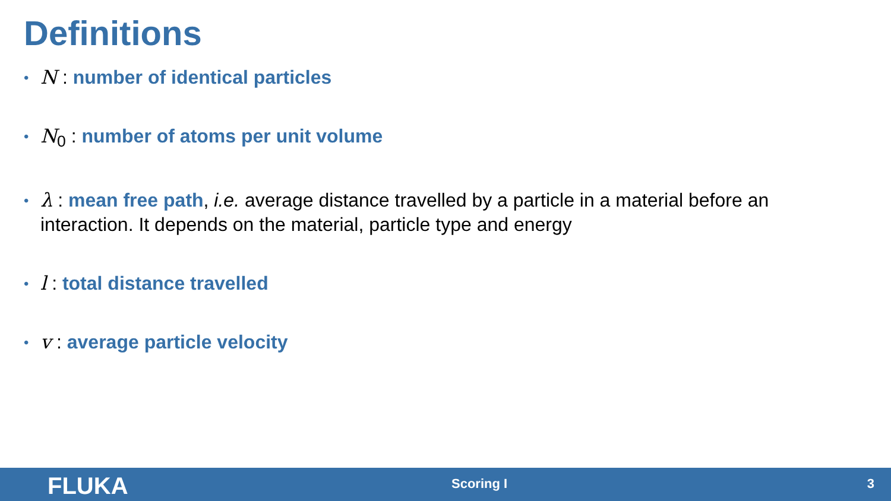Definitions
• N : number of identical particles
• N<sub>0</sub> : number of atoms per unit volume
• λ : mean free path, i.e. average distance travelled by a particle in a material before an interaction. It depends on the material, particle type and energy
• l : total distance travelled
• v : average particle velocity
FLUKA Scoring I 3